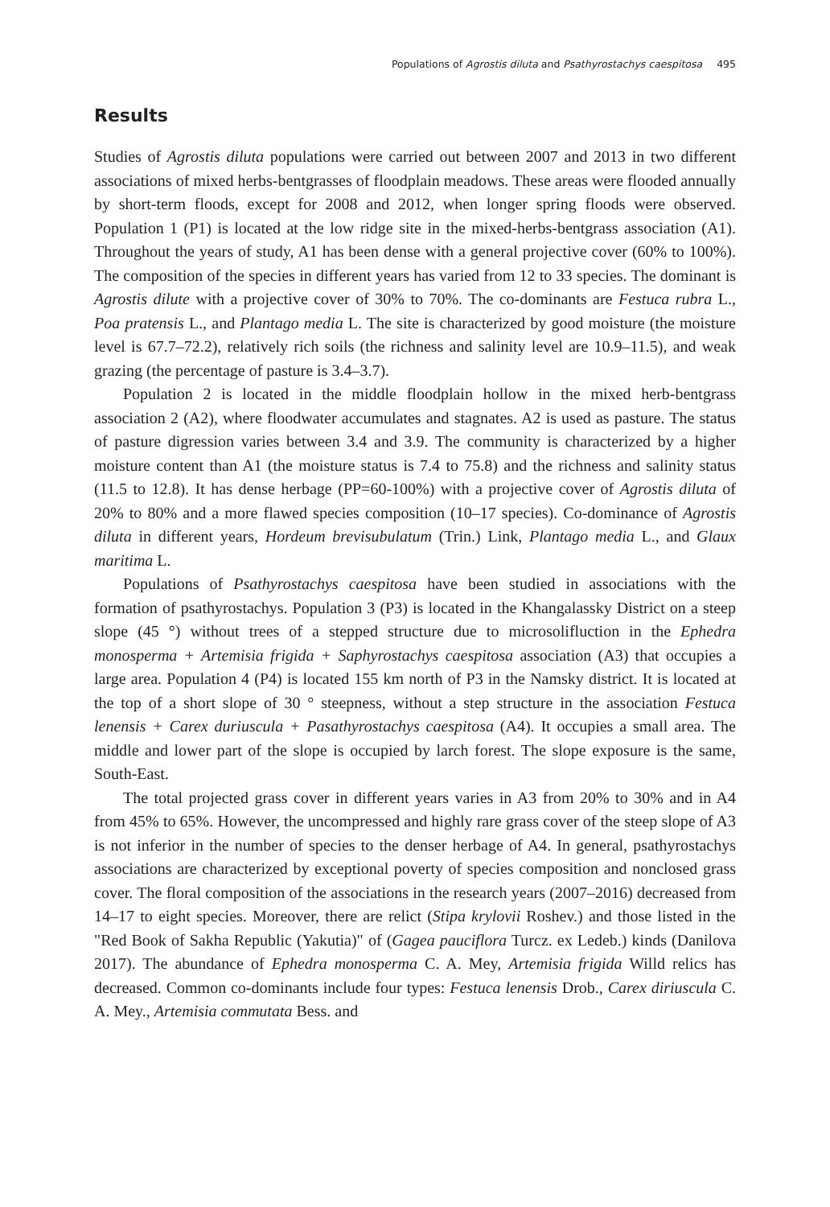Populations of Agrostis diluta and Psathyrostachys caespitosa 495
Results
Studies of Agrostis diluta populations were carried out between 2007 and 2013 in two different associations of mixed herbs-bentgrasses of floodplain meadows. These areas were flooded annually by short-term floods, except for 2008 and 2012, when longer spring floods were observed. Population 1 (P1) is located at the low ridge site in the mixed-herbs-bentgrass association (A1). Throughout the years of study, A1 has been dense with a general projective cover (60% to 100%). The composition of the species in different years has varied from 12 to 33 species. The dominant is Agrostis dilute with a projective cover of 30% to 70%. The co-dominants are Festuca rubra L., Poa pratensis L., and Plantago media L. The site is characterized by good moisture (the moisture level is 67.7–72.2), relatively rich soils (the richness and salinity level are 10.9–11.5), and weak grazing (the percentage of pasture is 3.4–3.7).
Population 2 is located in the middle floodplain hollow in the mixed herb-bentgrass association 2 (A2), where floodwater accumulates and stagnates. A2 is used as pasture. The status of pasture digression varies between 3.4 and 3.9. The community is characterized by a higher moisture content than A1 (the moisture status is 7.4 to 75.8) and the richness and salinity status (11.5 to 12.8). It has dense herbage (PP=60-100%) with a projective cover of Agrostis diluta of 20% to 80% and a more flawed species composition (10–17 species). Co-dominance of Agrostis diluta in different years, Hordeum brevisubulatum (Trin.) Link, Plantago media L., and Glaux maritima L.
Populations of Psathyrostachys caespitosa have been studied in associations with the formation of psathyrostachys. Population 3 (P3) is located in the Khangalassky District on a steep slope (45 °) without trees of a stepped structure due to microsolifluction in the Ephedra monosperma + Artemisia frigida + Saphyrostachys caespitosa association (A3) that occupies a large area. Population 4 (P4) is located 155 km north of P3 in the Namsky district. It is located at the top of a short slope of 30 ° steepness, without a step structure in the association Festuca lenensis + Carex duriuscula + Pasathyrostachys caespitosa (A4). It occupies a small area. The middle and lower part of the slope is occupied by larch forest. The slope exposure is the same, South-East.
The total projected grass cover in different years varies in A3 from 20% to 30% and in A4 from 45% to 65%. However, the uncompressed and highly rare grass cover of the steep slope of A3 is not inferior in the number of species to the denser herbage of A4. In general, psathyrostachys associations are characterized by exceptional poverty of species composition and nonclosed grass cover. The floral composition of the associations in the research years (2007–2016) decreased from 14–17 to eight species. Moreover, there are relict (Stipa krylovii Roshev.) and those listed in the "Red Book of Sakha Republic (Yakutia)" of (Gagea pauciflora Turcz. ex Ledeb.) kinds (Danilova 2017). The abundance of Ephedra monosperma C. A. Mey, Artemisia frigida Willd relics has decreased. Common co-dominants include four types: Festuca lenensis Drob., Carex diriuscula C. A. Mey., Artemisia commutata Bess. and